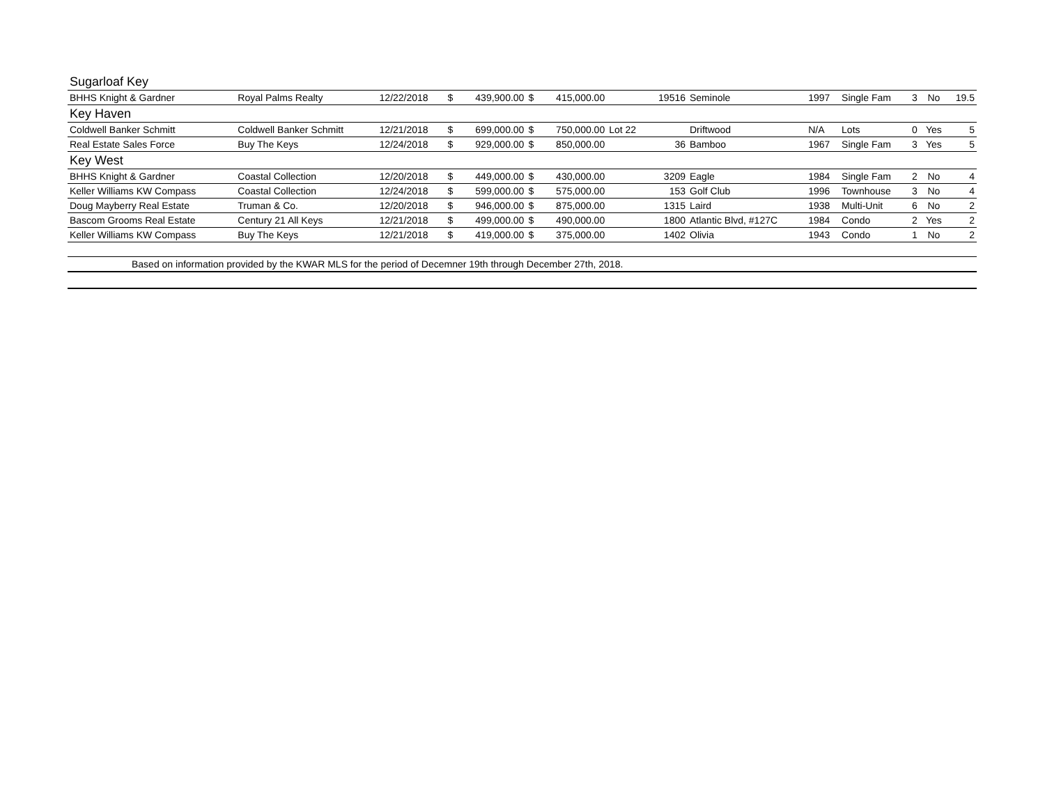| Sugarloaf Key | | | | | | | | | | | | | | |
| BHHS Knight & Gardner | Royal Palms Realty | 12/22/2018 | $ | 439,900.00 | $ | 415,000.00 | | 19516 | Seminole | 1997 | Single Fam | 3 | No | 19.5 |
| Key Haven | | | | | | | | | | | | | | |
| Coldwell Banker Schmitt | Coldwell Banker Schmitt | 12/21/2018 | $ | 699,000.00 | $ | 750,000.00 | Lot 22 | | Driftwood | N/A | Lots | 0 | Yes | 5 |
| Real Estate Sales Force | Buy The Keys | 12/24/2018 | $ | 929,000.00 | $ | 850,000.00 | | 36 | Bamboo | 1967 | Single Fam | 3 | Yes | 5 |
| Key West | | | | | | | | | | | | | | |
| BHHS Knight & Gardner | Coastal Collection | 12/20/2018 | $ | 449,000.00 | $ | 430,000.00 | | 3209 | Eagle | 1984 | Single Fam | 2 | No | 4 |
| Keller Williams KW Compass | Coastal Collection | 12/24/2018 | $ | 599,000.00 | $ | 575,000.00 | | 153 | Golf Club | 1996 | Townhouse | 3 | No | 4 |
| Doug Mayberry Real Estate | Truman & Co. | 12/20/2018 | $ | 946,000.00 | $ | 875,000.00 | | 1315 | Laird | 1938 | Multi-Unit | 6 | No | 2 |
| Bascom Grooms Real Estate | Century 21 All Keys | 12/21/2018 | $ | 499,000.00 | $ | 490,000.00 | | 1800 | Atlantic Blvd, #127C | 1984 | Condo | 2 | Yes | 2 |
| Keller Williams KW Compass | Buy The Keys | 12/21/2018 | $ | 419,000.00 | $ | 375,000.00 | | 1402 | Olivia | 1943 | Condo | 1 | No | 2 |
| Based on information provided by the KWAR MLS for the period of Decemner 19th through December 27th, 2018. | | | | | | | | | | | | | | |